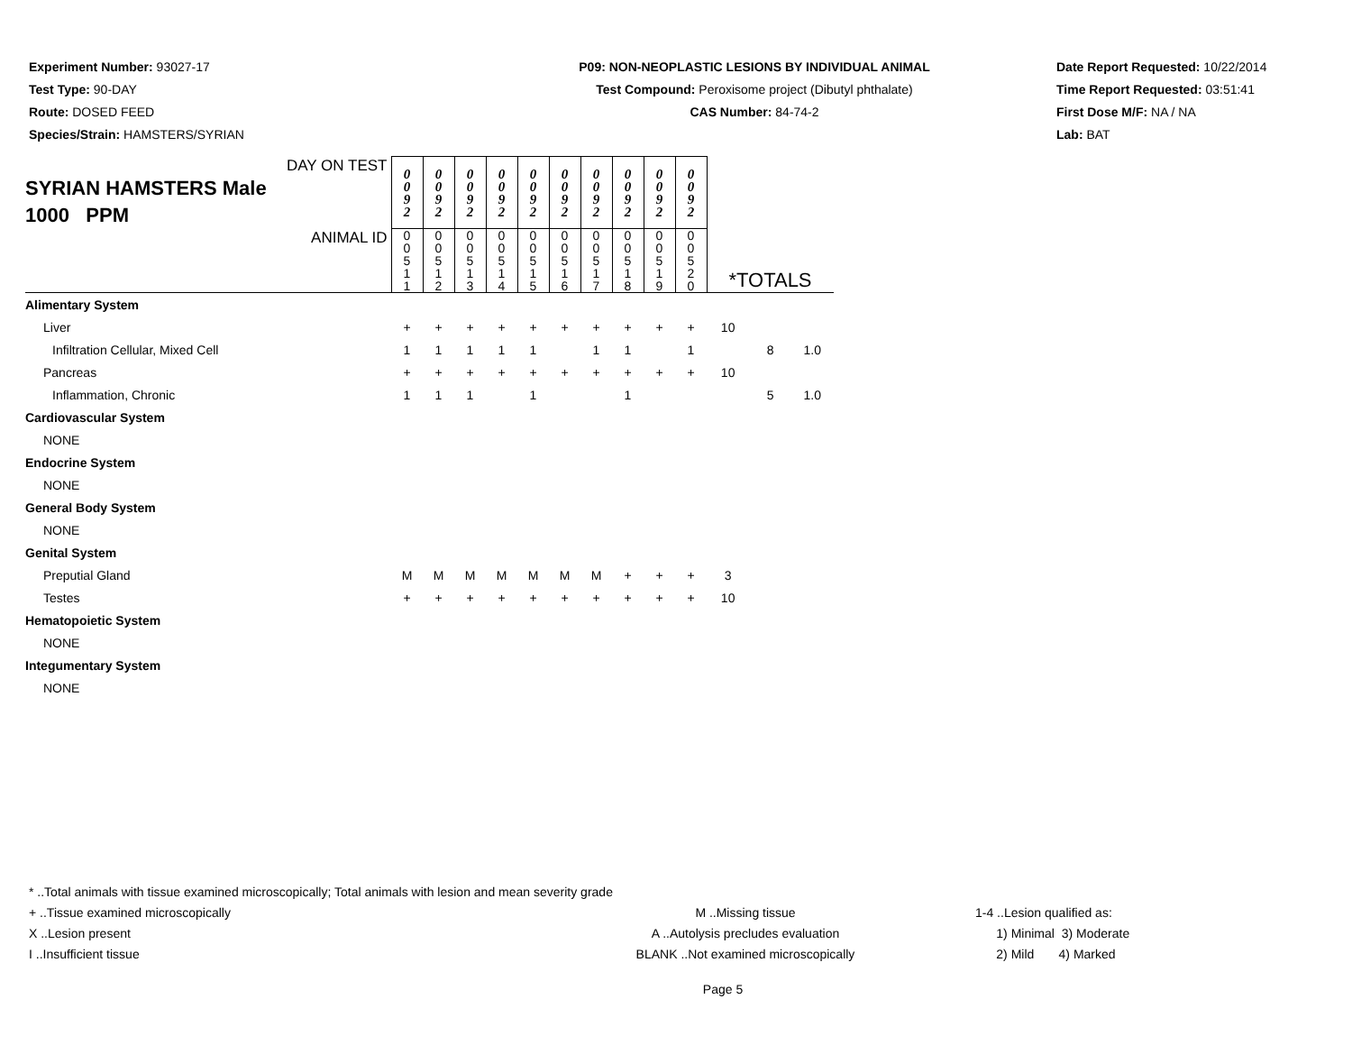Experiment Number: 93027-17
Test Type: 90-DAY
Route: DOSED FEED
Species/Strain: HAMSTERS/SYRIAN
P09: NON-NEOPLASTIC LESIONS BY INDIVIDUAL ANIMAL
Test Compound: Peroxisome project (Dibutyl phthalate)
CAS Number: 84-74-2
Date Report Requested: 10/22/2014
Time Report Requested: 03:51:41
First Dose M/F: NA / NA
Lab: BAT
| DAY ON TEST SYRIAN HAMSTERS Male 1000 PPM | 0 0 9 2 | 0 0 9 2 | 0 0 9 2 | 0 0 9 2 | 0 0 9 2 | 0 0 9 2 | 0 0 9 2 | 0 0 9 2 | 0 0 9 2 | 0 0 9 2 | | | |
| ANIMAL ID | 0 0 5 1 1 | 0 0 5 1 2 | 0 0 5 1 3 | 0 0 5 1 4 | 0 0 5 1 5 | 0 0 5 1 6 | 0 0 5 1 7 | 0 0 5 1 8 | 0 0 5 1 9 | 0 0 5 2 0 | *TOTALS | | |
| Alimentary System | | | | | | | | | | | | | |
| Liver | + | + | + | + | + | + | + | + | + | + | 10 | | |
| Infiltration Cellular, Mixed Cell | 1 | 1 | 1 | 1 | 1 | | 1 | 1 | | 1 | | 8 | 1.0 |
| Pancreas | + | + | + | + | + | + | + | + | + | + | 10 | | |
| Inflammation, Chronic | 1 | 1 | 1 | | 1 | | | 1 | | | | 5 | 1.0 |
| Cardiovascular System | | | | | | | | | | | | | |
| NONE | | | | | | | | | | | | | |
| Endocrine System | | | | | | | | | | | | | |
| NONE | | | | | | | | | | | | | |
| General Body System | | | | | | | | | | | | | |
| NONE | | | | | | | | | | | | | |
| Genital System | | | | | | | | | | | | | |
| Preputial Gland | M | M | M | M | M | M | M | + | + | + | 3 | | |
| Testes | + | + | + | + | + | + | + | + | + | + | 10 | | |
| Hematopoietic System | | | | | | | | | | | | | |
| NONE | | | | | | | | | | | | | |
| Integumentary System | | | | | | | | | | | | | |
| NONE | | | | | | | | | | | | | |
* ..Total animals with tissue examined microscopically; Total animals with lesion and mean severity grade
+ ..Tissue examined microscopically
X ..Lesion present
I ..Insufficient tissue
M ..Missing tissue
A ..Autolysis precludes evaluation
BLANK ..Not examined microscopically
1-4 ..Lesion qualified as:
1) Minimal 3) Moderate
2) Mild 4) Marked
Page 5